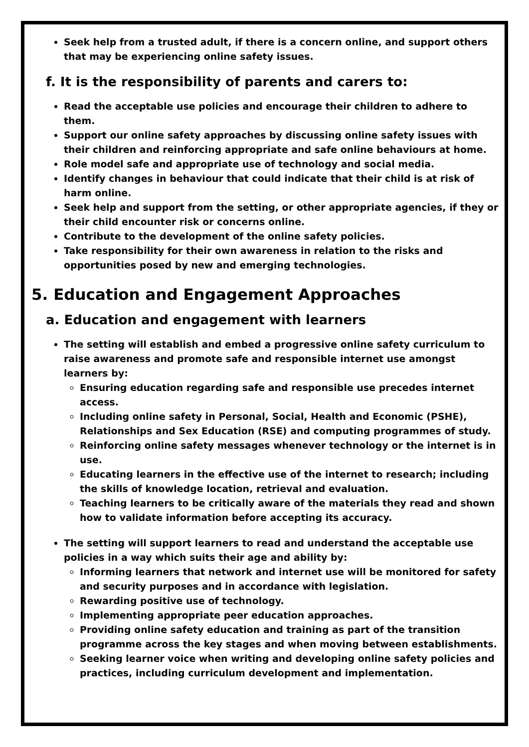Seek help from a trusted adult, if there is a concern online, and support others that may be experiencing online safety issues.
f. It is the responsibility of parents and carers to:
Read the acceptable use policies and encourage their children to adhere to them.
Support our online safety approaches by discussing online safety issues with their children and reinforcing appropriate and safe online behaviours at home.
Role model safe and appropriate use of technology and social media.
Identify changes in behaviour that could indicate that their child is at risk of harm online.
Seek help and support from the setting, or other appropriate agencies, if they or their child encounter risk or concerns online.
Contribute to the development of the online safety policies.
Take responsibility for their own awareness in relation to the risks and opportunities posed by new and emerging technologies.
5. Education and Engagement Approaches
a. Education and engagement with learners
The setting will establish and embed a progressive online safety curriculum to raise awareness and promote safe and responsible internet use amongst learners by:
Ensuring education regarding safe and responsible use precedes internet access.
Including online safety in Personal, Social, Health and Economic (PSHE), Relationships and Sex Education (RSE) and computing programmes of study.
Reinforcing online safety messages whenever technology or the internet is in use.
Educating learners in the effective use of the internet to research; including the skills of knowledge location, retrieval and evaluation.
Teaching learners to be critically aware of the materials they read and shown how to validate information before accepting its accuracy.
The setting will support learners to read and understand the acceptable use policies in a way which suits their age and ability by:
Informing learners that network and internet use will be monitored for safety and security purposes and in accordance with legislation.
Rewarding positive use of technology.
Implementing appropriate peer education approaches.
Providing online safety education and training as part of the transition programme across the key stages and when moving between establishments.
Seeking learner voice when writing and developing online safety policies and practices, including curriculum development and implementation.